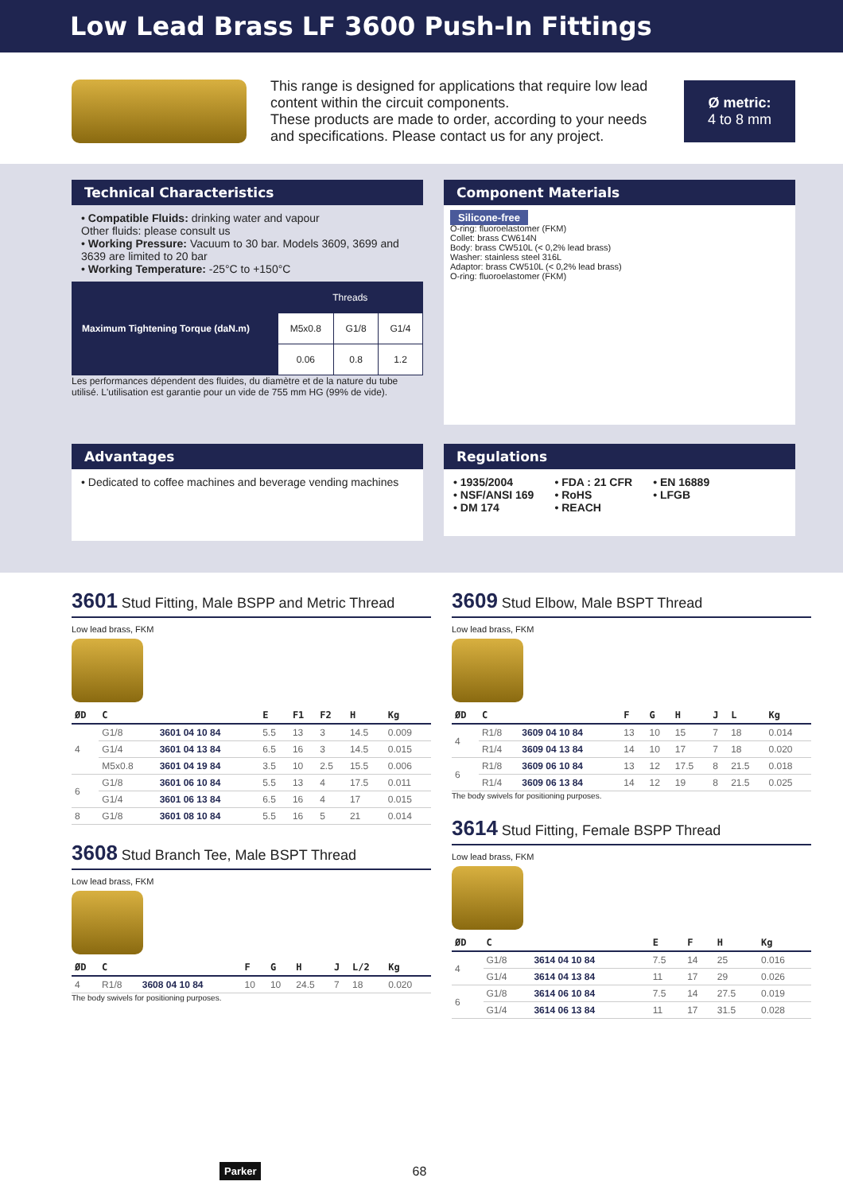Low Lead Brass LF 3600 Push-In Fittings
This range is designed for applications that require low lead content within the circuit components.
These products are made to order, according to your needs and specifications. Please contact us for any project.
Ø metric:
4 to 8 mm
Technical Characteristics
• Compatible Fluids: drinking water and vapour
Other fluids: please consult us
• Working Pressure: Vacuum to 30 bar. Models 3609, 3699 and 3639 are limited to 20 bar
• Working Temperature: -25°C to +150°C
| Maximum Tightening Torque (daN.m) | Threads | | |
| --- | --- | --- | --- |
| | M5x0.8 | G1/8 | G1/4 |
| | 0.06 | 0.8 | 1.2 |
Les performances dépendent des fluides, du diamètre et de la nature du tube utilisé. L'utilisation est garantie pour un vide de 755 mm HG (99% de vide).
Component Materials
Silicone-free
O-ring: fluoroelastomer (FKM)
Collet: brass CW614N
Body: brass CW510L (< 0,2% lead brass)
Washer: stainless steel 316L
Adaptor: brass CW510L (< 0,2% lead brass)
O-ring: fluoroelastomer (FKM)
Advantages
• Dedicated to coffee machines and beverage vending machines
Regulations
• 1935/2004
• NSF/ANSI 169
• DM 174
• FDA : 21 CFR
• RoHS
• REACH
• EN 16889
• LFGB
3601 Stud Fitting, Male BSPP and Metric Thread
Low lead brass, FKM
| ØD | C | | E | F1 | F2 | H | Kg |
| --- | --- | --- | --- | --- | --- | --- | --- |
| 4 | G1/8 | 3601 04 10 84 | 5.5 | 13 | 3 | 14.5 | 0.009 |
| | G1/4 | 3601 04 13 84 | 6.5 | 16 | 3 | 14.5 | 0.015 |
| | M5x0.8 | 3601 04 19 84 | 3.5 | 10 | 2.5 | 15.5 | 0.006 |
| 6 | G1/8 | 3601 06 10 84 | 5.5 | 13 | 4 | 17.5 | 0.011 |
| | G1/4 | 3601 06 13 84 | 6.5 | 16 | 4 | 17 | 0.015 |
| 8 | G1/8 | 3601 08 10 84 | 5.5 | 16 | 5 | 21 | 0.014 |
3608 Stud Branch Tee, Male BSPT Thread
Low lead brass, FKM
| ØD | C | | F | G | H | J | L/2 | Kg |
| --- | --- | --- | --- | --- | --- | --- | --- | --- |
| 4 | R1/8 | 3608 04 10 84 | 10 | 10 | 24.5 | 7 | 18 | 0.020 |
The body swivels for positioning purposes.
3609 Stud Elbow, Male BSPT Thread
Low lead brass, FKM
| ØD | C | | F | G | H | J | L | Kg |
| --- | --- | --- | --- | --- | --- | --- | --- | --- |
| 4 | R1/8 | 3609 04 10 84 | 13 | 10 | 15 | 7 | 18 | 0.014 |
| | R1/4 | 3609 04 13 84 | 14 | 10 | 17 | 7 | 18 | 0.020 |
| 6 | R1/8 | 3609 06 10 84 | 13 | 12 | 17.5 | 8 | 21.5 | 0.018 |
| | R1/4 | 3609 06 13 84 | 14 | 12 | 19 | 8 | 21.5 | 0.025 |
The body swivels for positioning purposes.
3614 Stud Fitting, Female BSPP Thread
Low lead brass, FKM
| ØD | C | | E | F | H | Kg |
| --- | --- | --- | --- | --- | --- | --- |
| 4 | G1/8 | 3614 04 10 84 | 7.5 | 14 | 25 | 0.016 |
| | G1/4 | 3614 04 13 84 | 11 | 17 | 29 | 0.026 |
| 6 | G1/8 | 3614 06 10 84 | 7.5 | 14 | 27.5 | 0.019 |
| | G1/4 | 3614 06 13 84 | 11 | 17 | 31.5 | 0.028 |
Parker 68